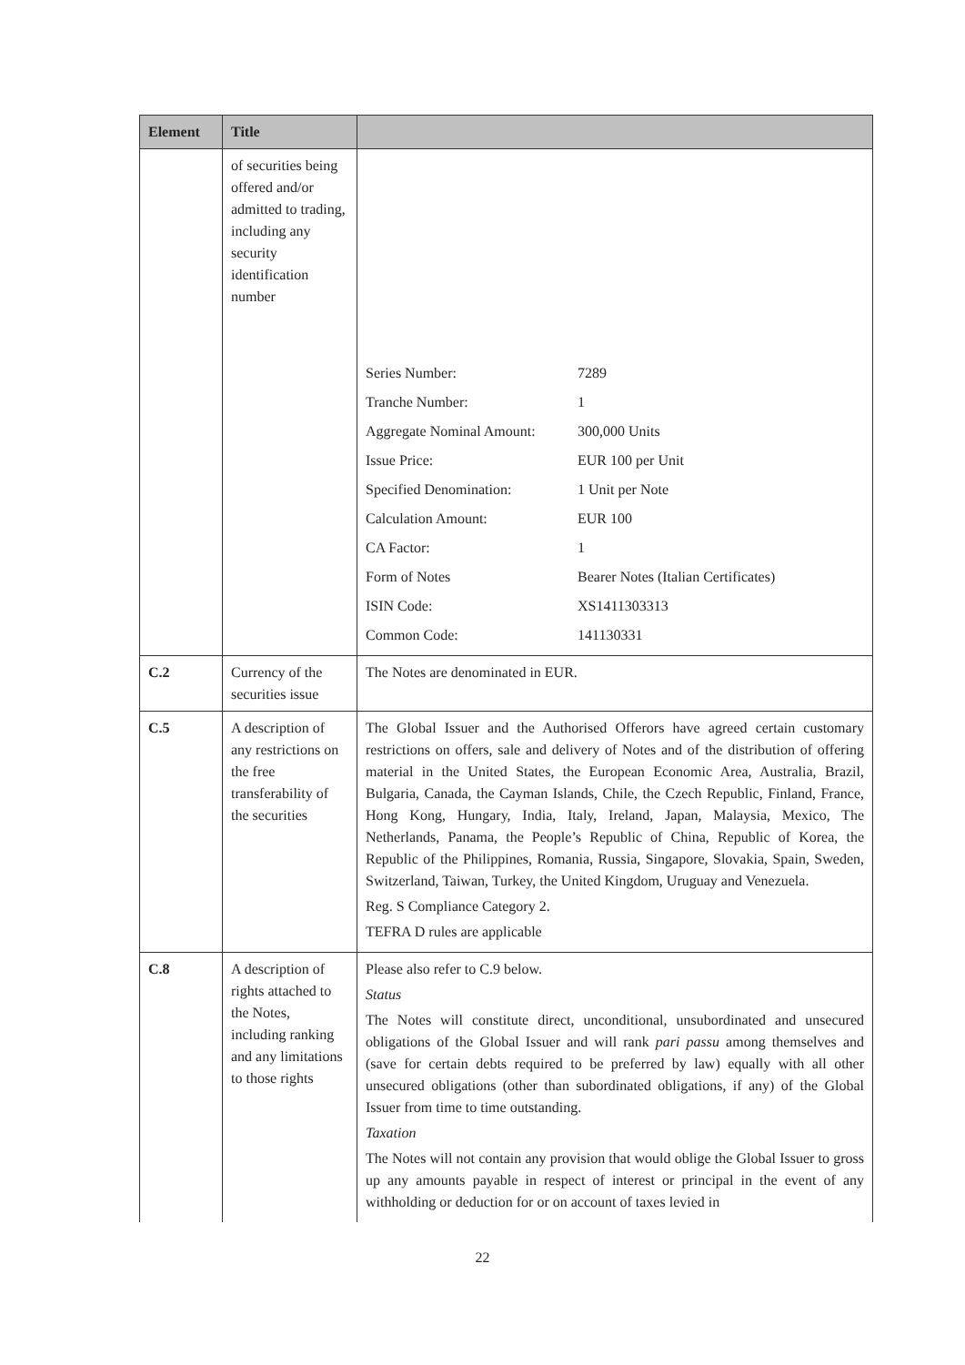| Element | Title | |
| --- | --- | --- |
| | of securities being offered and/or admitted to trading, including any security identification number | / Series Number: / 7289 / / Tranche Number: / 1 / / Aggregate Nominal Amount: / 300,000 Units / / Issue Price: / EUR 100 per Unit / / Specified Denomination: / 1 Unit per Note / / Calculation Amount: / EUR 100 / / CA Factor: / 1 / / Form of Notes / Bearer Notes (Italian Certificates) / / ISIN Code: / XS1411303313 / / Common Code: / 141130331 / |
| C.2 | Currency of the securities issue | The Notes are denominated in EUR. |
| C.5 | A description of any restrictions on the free transferability of the securities | The Global Issuer and the Authorised Offerors have agreed certain customary restrictions on offers, sale and delivery of Notes and of the distribution of offering material in the United States, the European Economic Area, Australia, Brazil, Bulgaria, Canada, the Cayman Islands, Chile, the Czech Republic, Finland, France, Hong Kong, Hungary, India, Italy, Ireland, Japan, Malaysia, Mexico, The Netherlands, Panama, the People’s Republic of China, Republic of Korea, the Republic of the Philippines, Romania, Russia, Singapore, Slovakia, Spain, Sweden, Switzerland, Taiwan, Turkey, the United Kingdom, Uruguay and Venezuela. Reg. S Compliance Category 2. TEFRA D rules are applicable |
| C.8 | A description of rights attached to the Notes, including ranking and any limitations to those rights | Please also refer to C.9 below. Status The Notes will constitute direct, unconditional, unsubordinated and unsecured obligations of the Global Issuer and will rank pari passu among themselves and (save for certain debts required to be preferred by law) equally with all other unsecured obligations (other than subordinated obligations, if any) of the Global Issuer from time to time outstanding. Taxation The Notes will not contain any provision that would oblige the Global Issuer to gross up any amounts payable in respect of interest or principal in the event of any withholding or deduction for or on account of taxes levied in |
22